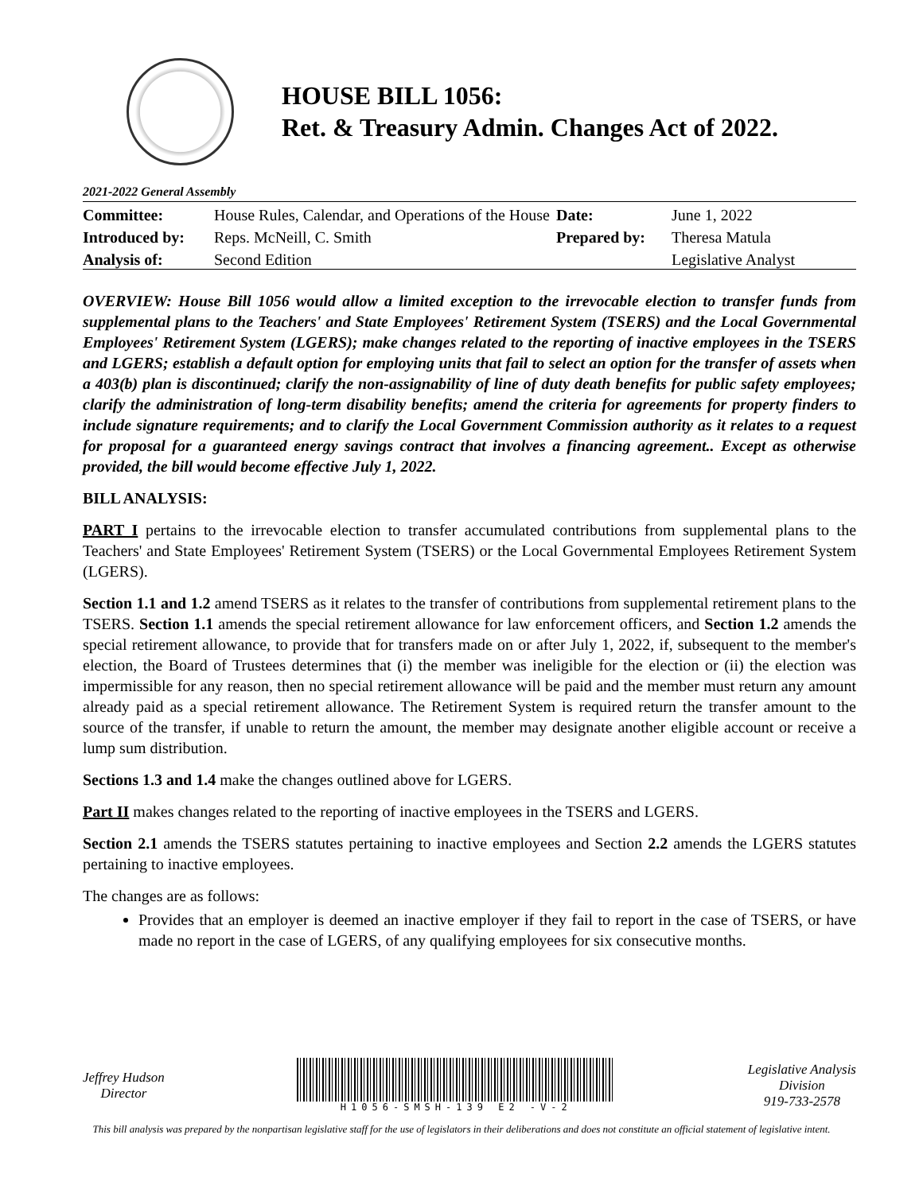HOUSE BILL 1056:
Ret. & Treasury Admin. Changes Act of 2022.
2021-2022 General Assembly
| Committee: | House Rules, Calendar, and Operations of the House | Date: | June 1, 2022 |
| Introduced by: | Reps. McNeill, C. Smith | Prepared by: | Theresa Matula |
| Analysis of: | Second Edition | | Legislative Analyst |
OVERVIEW: House Bill 1056 would allow a limited exception to the irrevocable election to transfer funds from supplemental plans to the Teachers' and State Employees' Retirement System (TSERS) and the Local Governmental Employees' Retirement System (LGERS); make changes related to the reporting of inactive employees in the TSERS and LGERS; establish a default option for employing units that fail to select an option for the transfer of assets when a 403(b) plan is discontinued; clarify the non-assignability of line of duty death benefits for public safety employees; clarify the administration of long-term disability benefits; amend the criteria for agreements for property finders to include signature requirements; and to clarify the Local Government Commission authority as it relates to a request for proposal for a guaranteed energy savings contract that involves a financing agreement.. Except as otherwise provided, the bill would become effective July 1, 2022.
BILL ANALYSIS:
PART I pertains to the irrevocable election to transfer accumulated contributions from supplemental plans to the Teachers' and State Employees' Retirement System (TSERS) or the Local Governmental Employees Retirement System (LGERS).
Section 1.1 and 1.2 amend TSERS as it relates to the transfer of contributions from supplemental retirement plans to the TSERS. Section 1.1 amends the special retirement allowance for law enforcement officers, and Section 1.2 amends the special retirement allowance, to provide that for transfers made on or after July 1, 2022, if, subsequent to the member's election, the Board of Trustees determines that (i) the member was ineligible for the election or (ii) the election was impermissible for any reason, then no special retirement allowance will be paid and the member must return any amount already paid as a special retirement allowance. The Retirement System is required return the transfer amount to the source of the transfer, if unable to return the amount, the member may designate another eligible account or receive a lump sum distribution.
Sections 1.3 and 1.4 make the changes outlined above for LGERS.
Part II makes changes related to the reporting of inactive employees in the TSERS and LGERS.
Section 2.1 amends the TSERS statutes pertaining to inactive employees and Section 2.2 amends the LGERS statutes pertaining to inactive employees.
The changes are as follows:
Provides that an employer is deemed an inactive employer if they fail to report in the case of TSERS, or have made no report in the case of LGERS, of any qualifying employees for six consecutive months.
Jeffrey Hudson
Director
H1056-SMSH-139 E2 -V-2
Legislative Analysis
Division
919-733-2578
This bill analysis was prepared by the nonpartisan legislative staff for the use of legislators in their deliberations and does not constitute an official statement of legislative intent.